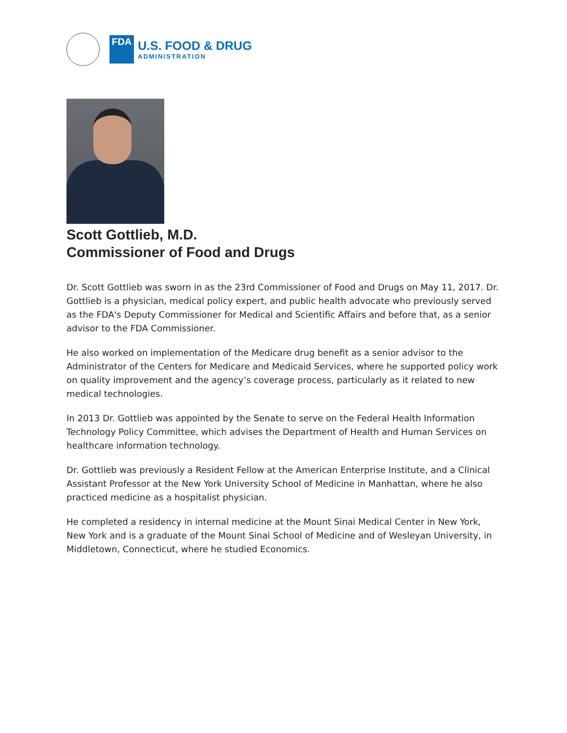FDA
U.S. FOOD & DRUG
ADMINISTRATION
Scott Gottlieb, M.D.
Commissioner of Food and Drugs
Dr. Scott Gottlieb was sworn in as the 23rd Commissioner of Food and Drugs on May 11, 2017. Dr. Gottlieb is a physician, medical policy expert, and public health advocate who previously served as the FDA's Deputy Commissioner for Medical and Scientific Affairs and before that, as a senior advisor to the FDA Commissioner.
He also worked on implementation of the Medicare drug benefit as a senior advisor to the Administrator of the Centers for Medicare and Medicaid Services, where he supported policy work on quality improvement and the agency’s coverage process, particularly as it related to new medical technologies.
In 2013 Dr. Gottlieb was appointed by the Senate to serve on the Federal Health Information Technology Policy Committee, which advises the Department of Health and Human Services on healthcare information technology.
Dr. Gottlieb was previously a Resident Fellow at the American Enterprise Institute, and a Clinical Assistant Professor at the New York University School of Medicine in Manhattan, where he also practiced medicine as a hospitalist physician.
He completed a residency in internal medicine at the Mount Sinai Medical Center in New York, New York and is a graduate of the Mount Sinai School of Medicine and of Wesleyan University, in Middletown, Connecticut, where he studied Economics.